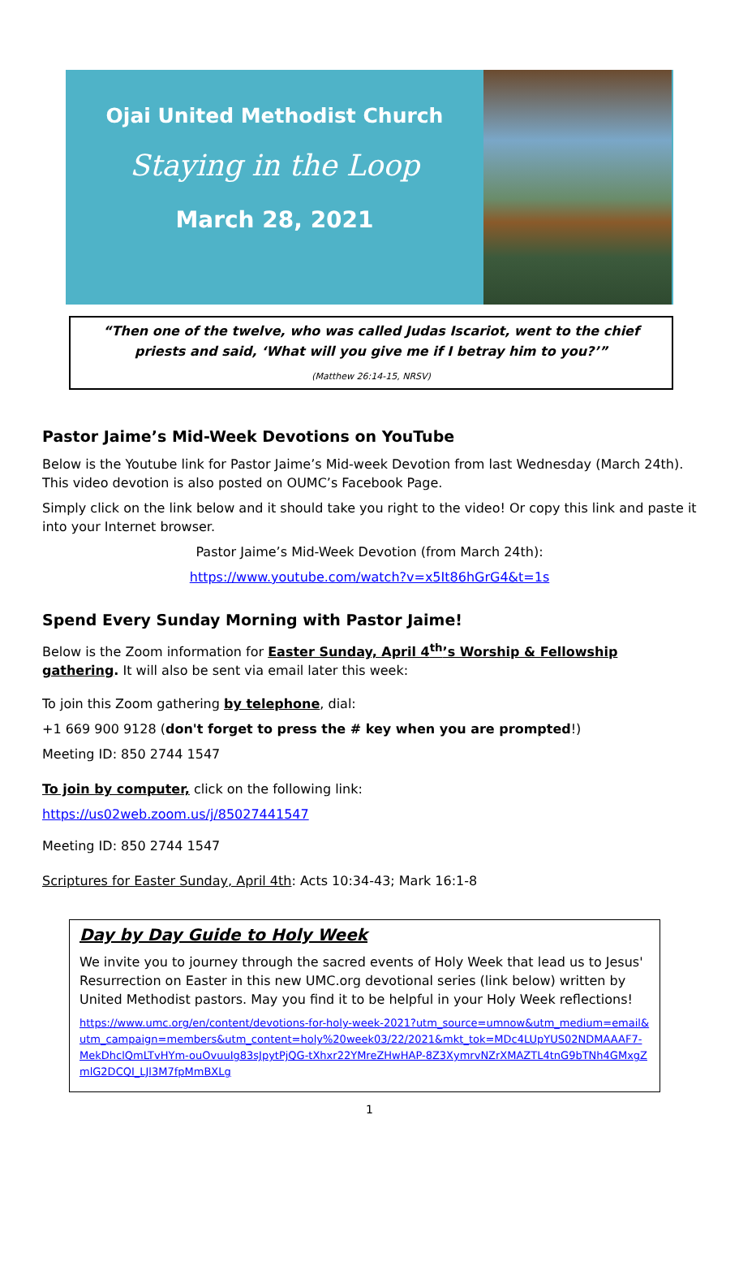Ojai United Methodist Church
Staying in the Loop
March 28, 2021
“Then one of the twelve, who was called Judas Iscariot, went to the chief priests and said, ‘What will you give me if I betray him to you?’”
(Matthew 26:14-15, NRSV)
Pastor Jaime’s Mid-Week Devotions on YouTube
Below is the Youtube link for Pastor Jaime’s Mid-week Devotion from last Wednesday (March 24th). This video devotion is also posted on OUMC’s Facebook Page.
Simply click on the link below and it should take you right to the video! Or copy this link and paste it into your Internet browser.
Pastor Jaime’s Mid-Week Devotion (from March 24th):
https://www.youtube.com/watch?v=x5It86hGrG4&t=1s
Spend Every Sunday Morning with Pastor Jaime!
Below is the Zoom information for Easter Sunday, April 4<sup>th</sup>’s Worship & Fellowship gathering. It will also be sent via email later this week:
To join this Zoom gathering by telephone, dial:
+1 669 900 9128 (don't forget to press the # key when you are prompted!)
Meeting ID: 850 2744 1547
To join by computer, click on the following link:
https://us02web.zoom.us/j/85027441547
Meeting ID: 850 2744 1547
Scriptures for Easter Sunday, April 4th: Acts 10:34-43; Mark 16:1-8
Day by Day Guide to Holy Week
We invite you to journey through the sacred events of Holy Week that lead us to Jesus' Resurrection on Easter in this new UMC.org devotional series (link below) written by United Methodist pastors. May you find it to be helpful in your Holy Week reflections!
https://www.umc.org/en/content/devotions-for-holy-week-2021?utm_source=umnow&utm_medium=email&utm_campaign=members&utm_content=holy%20week03/22/2021&mkt_tok=MDc4LUpYUS02NDMAAAF7-MekDhclQmLTvHYm-ouOvuuIg83sJpytPjQG-tXhxr22YMreZHwHAP-8Z3XymrvNZrXMAZTL4tnG9bTNh4GMxgZmlG2DCQI_LJl3M7fpMmBXLg
1